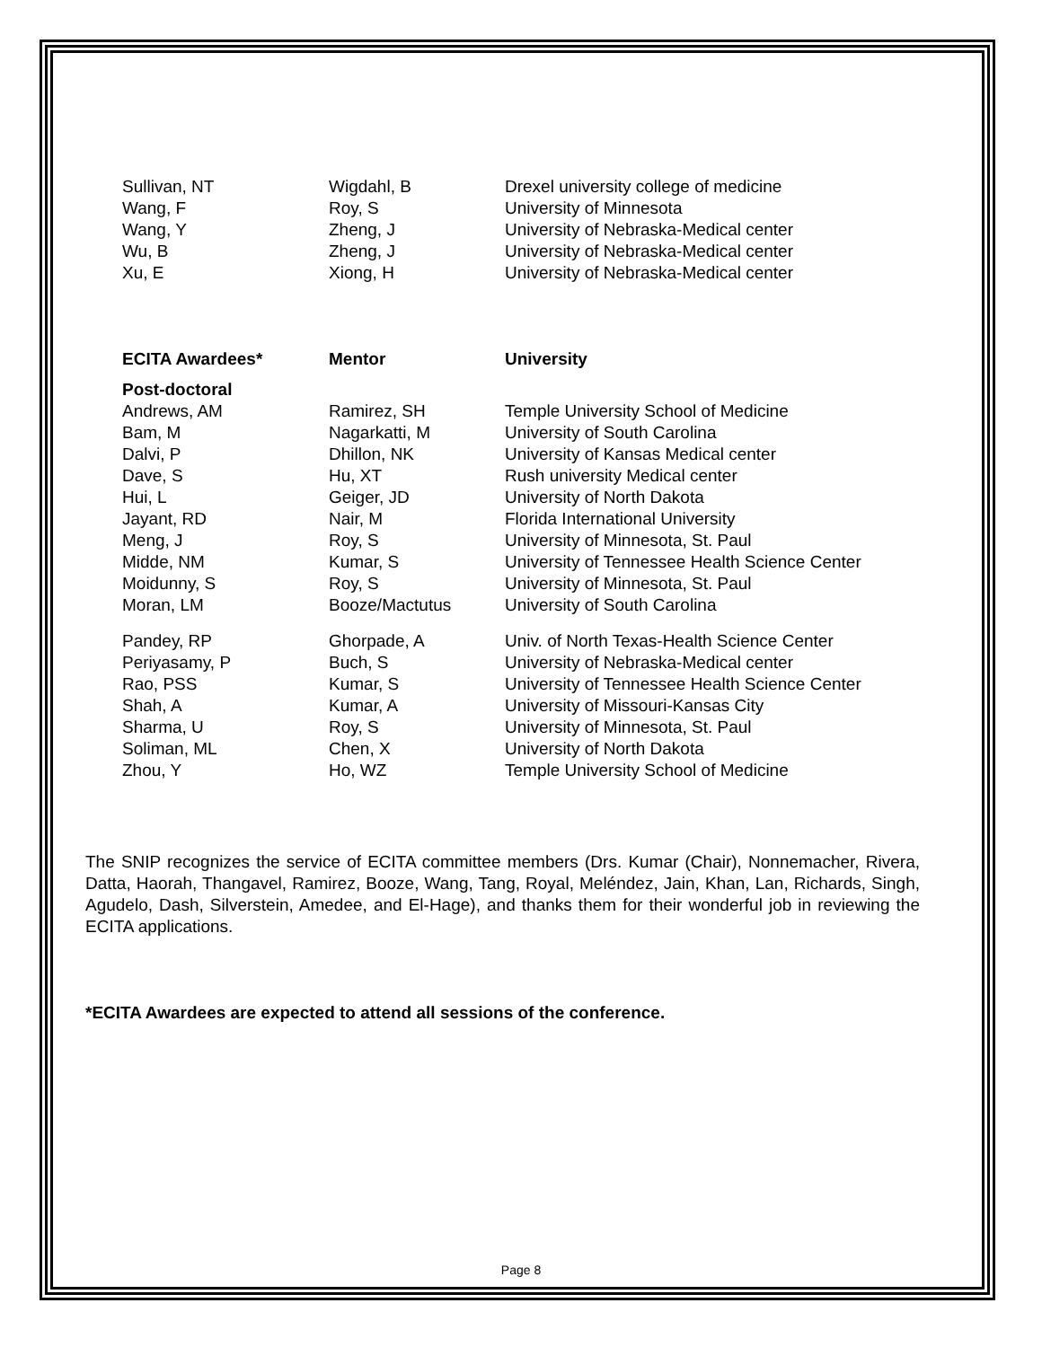| Sullivan, NT | Wigdahl, B | Drexel university college of medicine |
| Wang, F | Roy, S | University of Minnesota |
| Wang, Y | Zheng, J | University of Nebraska-Medical center |
| Wu, B | Zheng, J | University of Nebraska-Medical center |
| Xu, E | Xiong, H | University of Nebraska-Medical center |
| ECITA Awardees* | Mentor | University |
| --- | --- | --- |
| Post-doctoral | | |
| Andrews, AM | Ramirez, SH | Temple University School of Medicine |
| Bam, M | Nagarkatti, M | University of South Carolina |
| Dalvi, P | Dhillon, NK | University of Kansas Medical center |
| Dave, S | Hu, XT | Rush university Medical center |
| Hui, L | Geiger, JD | University of North Dakota |
| Jayant, RD | Nair, M | Florida International University |
| Meng, J | Roy, S | University of Minnesota, St. Paul |
| Midde, NM | Kumar, S | University of Tennessee Health Science Center |
| Moidunny, S | Roy, S | University of Minnesota, St. Paul |
| Moran, LM | Booze/Mactutus | University of South Carolina |
| Pandey, RP | Ghorpade, A | Univ. of North Texas-Health Science Center |
| Periyasamy, P | Buch, S | University of Nebraska-Medical center |
| Rao, PSS | Kumar, S | University of Tennessee Health Science Center |
| Shah, A | Kumar, A | University of Missouri-Kansas City |
| Sharma, U | Roy, S | University of Minnesota, St. Paul |
| Soliman, ML | Chen, X | University of North Dakota |
| Zhou, Y | Ho, WZ | Temple University School of Medicine |
The SNIP recognizes the service of ECITA committee members (Drs. Kumar (Chair), Nonnemacher, Rivera, Datta, Haorah, Thangavel, Ramirez, Booze, Wang, Tang, Royal, Meléndez, Jain, Khan, Lan, Richards, Singh, Agudelo, Dash, Silverstein, Amedee, and El-Hage), and thanks them for their wonderful job in reviewing the ECITA applications.
*ECITA Awardees are expected to attend all sessions of the conference.
Page 8